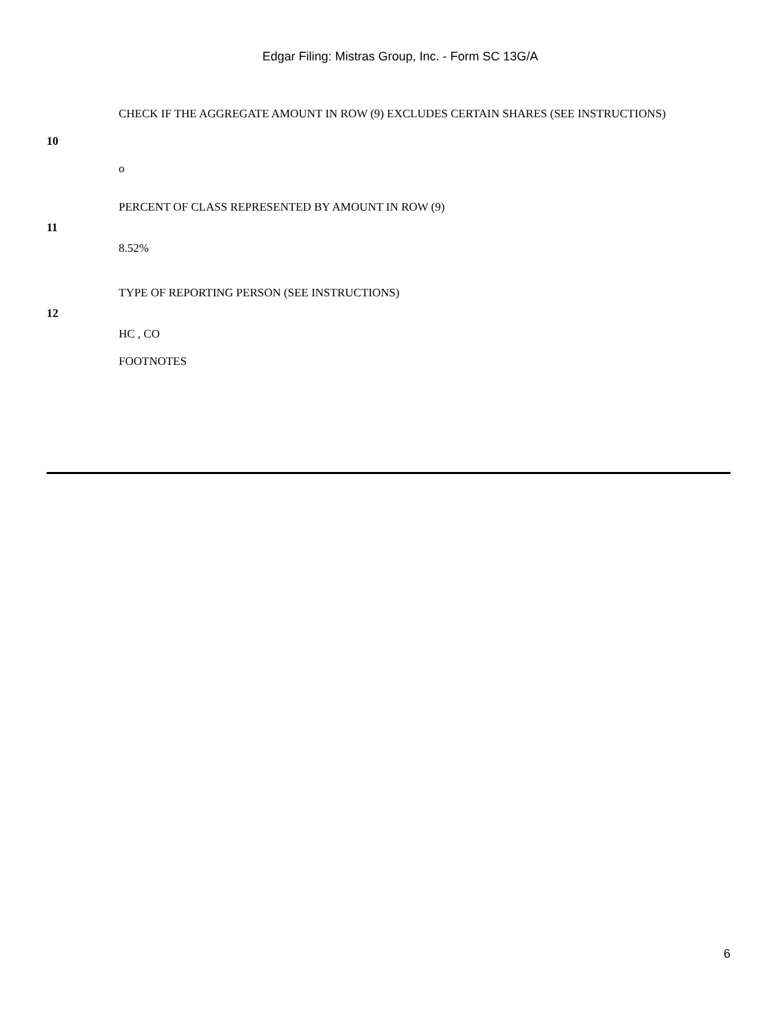Edgar Filing: Mistras Group, Inc. - Form SC 13G/A
| 10 | CHECK IF THE AGGREGATE AMOUNT IN ROW (9) EXCLUDES CERTAIN SHARES (SEE INSTRUCTIONS) o |
| 11 | PERCENT OF CLASS REPRESENTED BY AMOUNT IN ROW (9) 8.52% |
| 12 | TYPE OF REPORTING PERSON (SEE INSTRUCTIONS) HC , CO |
| | FOOTNOTES |
6